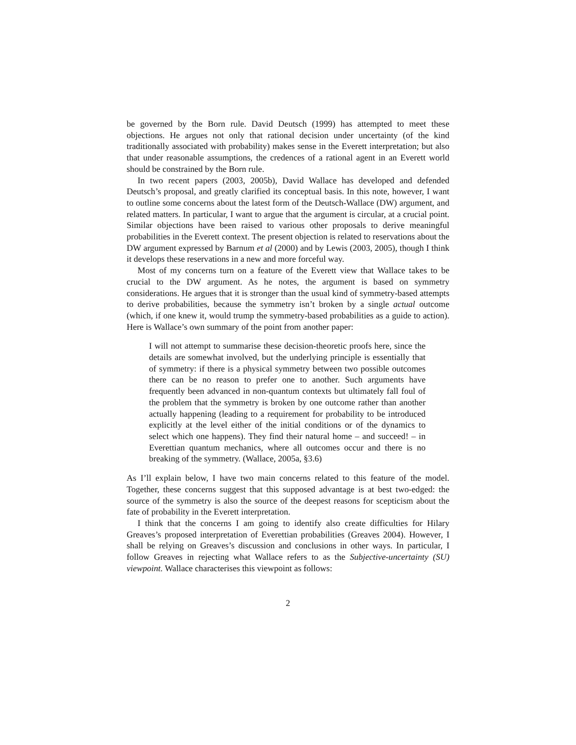be governed by the Born rule. David Deutsch (1999) has attempted to meet these objections. He argues not only that rational decision under uncertainty (of the kind traditionally associated with probability) makes sense in the Everett interpretation; but also that under reasonable assumptions, the credences of a rational agent in an Everett world should be constrained by the Born rule.
In two recent papers (2003, 2005b), David Wallace has developed and defended Deutsch’s proposal, and greatly clarified its conceptual basis. In this note, however, I want to outline some concerns about the latest form of the Deutsch-Wallace (DW) argument, and related matters. In particular, I want to argue that the argument is circular, at a crucial point. Similar objections have been raised to various other proposals to derive meaningful probabilities in the Everett context. The present objection is related to reservations about the DW argument expressed by Barnum et al (2000) and by Lewis (2003, 2005), though I think it develops these reservations in a new and more forceful way.
Most of my concerns turn on a feature of the Everett view that Wallace takes to be crucial to the DW argument. As he notes, the argument is based on symmetry considerations. He argues that it is stronger than the usual kind of symmetry-based attempts to derive probabilities, because the symmetry isn’t broken by a single actual outcome (which, if one knew it, would trump the symmetry-based probabilities as a guide to action). Here is Wallace’s own summary of the point from another paper:
I will not attempt to summarise these decision-theoretic proofs here, since the details are somewhat involved, but the underlying principle is essentially that of symmetry: if there is a physical symmetry between two possible outcomes there can be no reason to prefer one to another. Such arguments have frequently been advanced in non-quantum contexts but ultimately fall foul of the problem that the symmetry is broken by one outcome rather than another actually happening (leading to a requirement for probability to be introduced explicitly at the level either of the initial conditions or of the dynamics to select which one happens). They find their natural home – and succeed! – in Everettian quantum mechanics, where all outcomes occur and there is no breaking of the symmetry. (Wallace, 2005a, §3.6)
As I’ll explain below, I have two main concerns related to this feature of the model. Together, these concerns suggest that this supposed advantage is at best two-edged: the source of the symmetry is also the source of the deepest reasons for scepticism about the fate of probability in the Everett interpretation.
I think that the concerns I am going to identify also create difficulties for Hilary Greaves’s proposed interpretation of Everettian probabilities (Greaves 2004). However, I shall be relying on Greaves’s discussion and conclusions in other ways. In particular, I follow Greaves in rejecting what Wallace refers to as the Subjective-uncertainty (SU) viewpoint. Wallace characterises this viewpoint as follows:
2